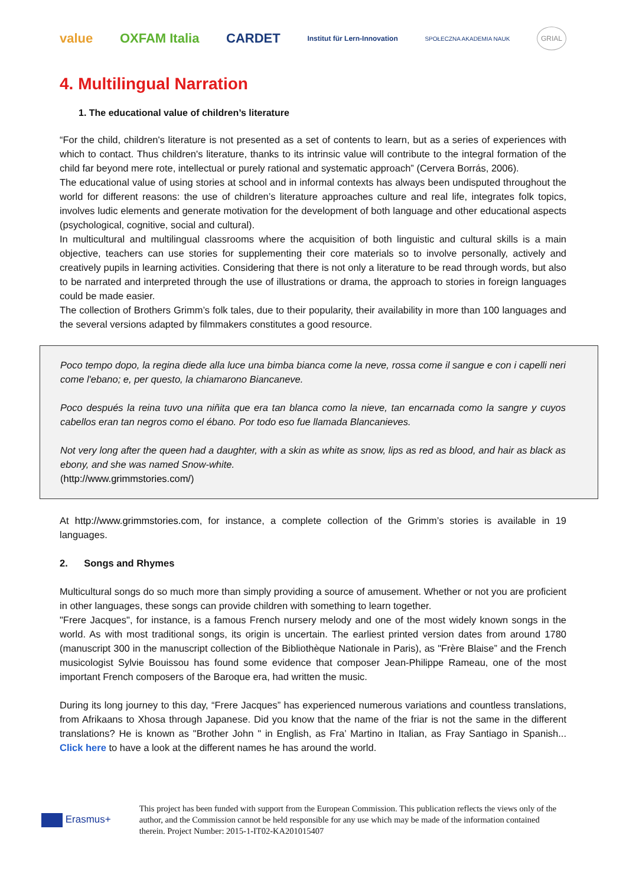value OXFAM Italia CARDET Institut für Lern-Innovation SPOŁECZNA AKADEMIA NAUK GRIAL
4. Multilingual Narration
1. The educational value of children’s literature
“For the child, children's literature is not presented as a set of contents to learn, but as a series of experiences with which to contact. Thus children's literature, thanks to its intrinsic value will contribute to the integral formation of the child far beyond mere rote, intellectual or purely rational and systematic approach” (Cervera Borrás, 2006).
The educational value of using stories at school and in informal contexts has always been undisputed throughout the world for different reasons: the use of children’s literature approaches culture and real life, integrates folk topics, involves ludic elements and generate motivation for the development of both language and other educational aspects (psychological, cognitive, social and cultural).
In multicultural and multilingual classrooms where the acquisition of both linguistic and cultural skills is a main objective, teachers can use stories for supplementing their core materials so to involve personally, actively and creatively pupils in learning activities. Considering that there is not only a literature to be read through words, but also to be narrated and interpreted through the use of illustrations or drama, the approach to stories in foreign languages could be made easier.
The collection of Brothers Grimm’s folk tales, due to their popularity, their availability in more than 100 languages and the several versions adapted by filmmakers constitutes a good resource.
Poco tempo dopo, la regina diede alla luce una bimba bianca come la neve, rossa come il sangue e con i capelli neri come l'ebano; e, per questo, la chiamarono Biancaneve.
Poco después la reina tuvo una niñita que era tan blanca como la nieve, tan encarnada como la sangre y cuyos cabellos eran tan negros como el ébano. Por todo eso fue llamada Blancanieves.
Not very long after the queen had a daughter, with a skin as white as snow, lips as red as blood, and hair as black as ebony, and she was named Snow-white.
(http://www.grimmstories.com/)
At http://www.grimmstories.com, for instance, a complete collection of the Grimm’s stories is available in 19 languages.
2. Songs and Rhymes
Multicultural songs do so much more than simply providing a source of amusement. Whether or not you are proficient in other languages, these songs can provide children with something to learn together.
"Frere Jacques", for instance, is a famous French nursery melody and one of the most widely known songs in the world. As with most traditional songs, its origin is uncertain. The earliest printed version dates from around 1780 (manuscript 300 in the manuscript collection of the Bibliothèque Nationale in Paris), as "Frère Blaise” and the French musicologist Sylvie Bouissou has found some evidence that composer Jean-Philippe Rameau, one of the most important French composers of the Baroque era, had written the music.
During its long journey to this day, “Frere Jacques” has experienced numerous variations and countless translations, from Afrikaans to Xhosa through Japanese. Did you know that the name of the friar is not the same in the different translations? He is known as "Brother John " in English, as Fra’ Martino in Italian, as Fray Santiago in Spanish... Click here to have a look at the different names he has around the world.
Erasmus+
This project has been funded with support from the European Commission. This publication reflects the views only of the author, and the Commission cannot be held responsible for any use which may be made of the information contained therein. Project Number: 2015-1-IT02-KA201015407